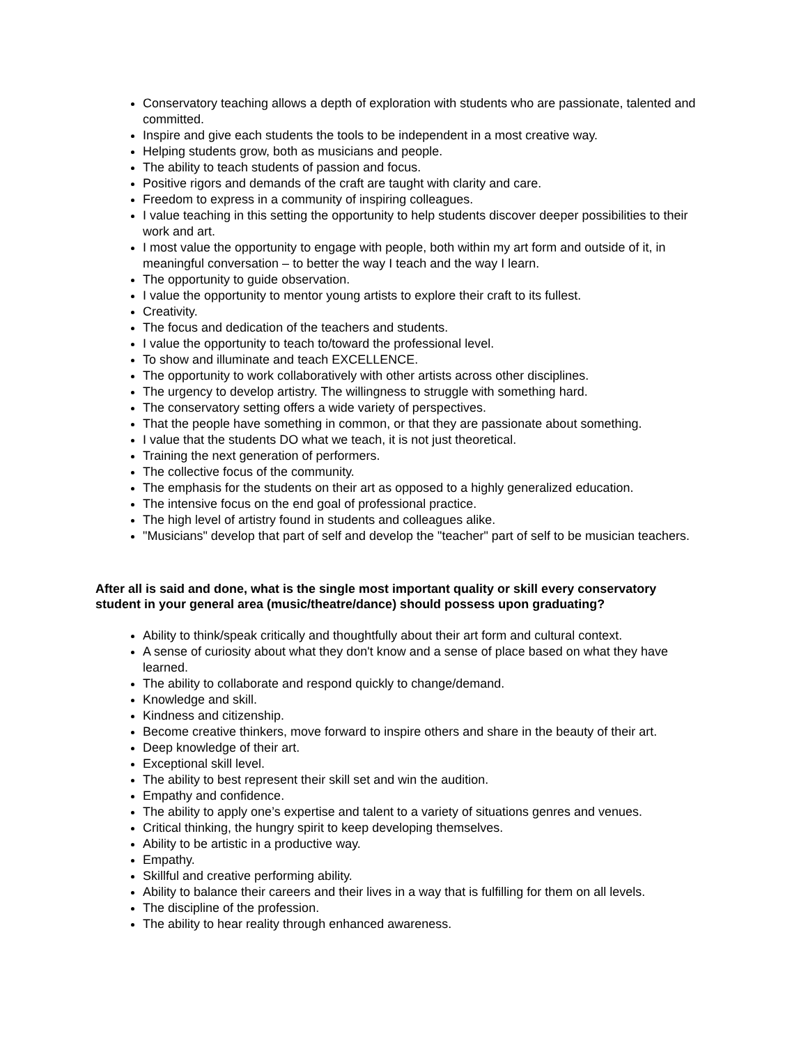Conservatory teaching allows a depth of exploration with students who are passionate, talented and committed.
Inspire and give each students the tools to be independent in a most creative way.
Helping students grow, both as musicians and people.
The ability to teach students of passion and focus.
Positive rigors and demands of the craft are taught with clarity and care.
Freedom to express in a community of inspiring colleagues.
I value teaching in this setting the opportunity to help students discover deeper possibilities to their work and art.
I most value the opportunity to engage with people, both within my art form and outside of it, in meaningful conversation – to better the way I teach and the way I learn.
The opportunity to guide observation.
I value the opportunity to mentor young artists to explore their craft to its fullest.
Creativity.
The focus and dedication of the teachers and students.
I value the opportunity to teach to/toward the professional level.
To show and illuminate and teach EXCELLENCE.
The opportunity to work collaboratively with other artists across other disciplines.
The urgency to develop artistry. The willingness to struggle with something hard.
The conservatory setting offers a wide variety of perspectives.
That the people have something in common, or that they are passionate about something.
I value that the students DO what we teach, it is not just theoretical.
Training the next generation of performers.
The collective focus of the community.
The emphasis for the students on their art as opposed to a highly generalized education.
The intensive focus on the end goal of professional practice.
The high level of artistry found in students and colleagues alike.
"Musicians" develop that part of self and develop the "teacher" part of self to be musician teachers.
After all is said and done, what is the single most important quality or skill every conservatory student in your general area (music/theatre/dance) should possess upon graduating?
Ability to think/speak critically and thoughtfully about their art form and cultural context.
A sense of curiosity about what they don't know and a sense of place based on what they have learned.
The ability to collaborate and respond quickly to change/demand.
Knowledge and skill.
Kindness and citizenship.
Become creative thinkers, move forward to inspire others and share in the beauty of their art.
Deep knowledge of their art.
Exceptional skill level.
The ability to best represent their skill set and win the audition.
Empathy and confidence.
The ability to apply one’s expertise and talent to a variety of situations genres and venues.
Critical thinking, the hungry spirit to keep developing themselves.
Ability to be artistic in a productive way.
Empathy.
Skillful and creative performing ability.
Ability to balance their careers and their lives in a way that is fulfilling for them on all levels.
The discipline of the profession.
The ability to hear reality through enhanced awareness.